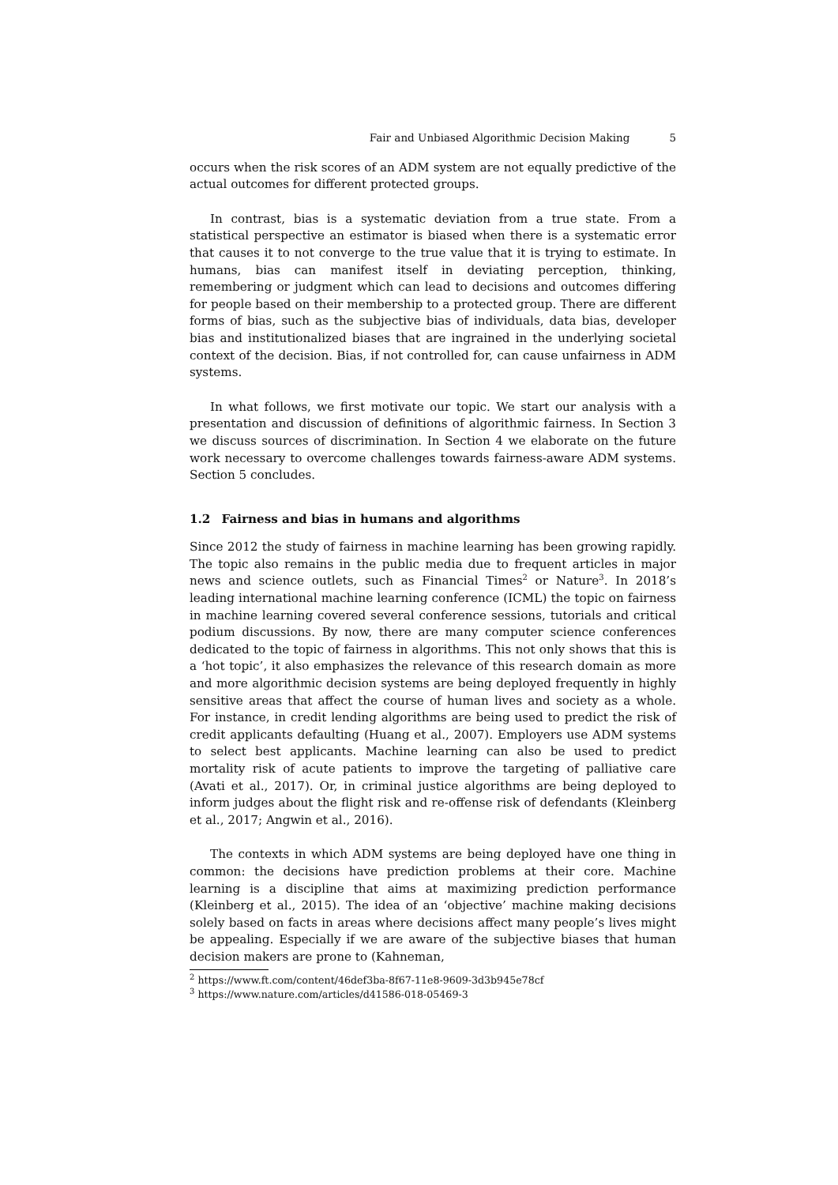Fair and Unbiased Algorithmic Decision Making 5
occurs when the risk scores of an ADM system are not equally predictive of the actual outcomes for different protected groups.
In contrast, bias is a systematic deviation from a true state. From a statistical perspective an estimator is biased when there is a systematic error that causes it to not converge to the true value that it is trying to estimate. In humans, bias can manifest itself in deviating perception, thinking, remembering or judgment which can lead to decisions and outcomes differing for people based on their membership to a protected group. There are different forms of bias, such as the subjective bias of individuals, data bias, developer bias and institutionalized biases that are ingrained in the underlying societal context of the decision. Bias, if not controlled for, can cause unfairness in ADM systems.
In what follows, we first motivate our topic. We start our analysis with a presentation and discussion of definitions of algorithmic fairness. In Section 3 we discuss sources of discrimination. In Section 4 we elaborate on the future work necessary to overcome challenges towards fairness-aware ADM systems. Section 5 concludes.
1.2 Fairness and bias in humans and algorithms
Since 2012 the study of fairness in machine learning has been growing rapidly. The topic also remains in the public media due to frequent articles in major news and science outlets, such as Financial Times<sup>2</sup> or Nature<sup>3</sup>. In 2018’s leading international machine learning conference (ICML) the topic on fairness in machine learning covered several conference sessions, tutorials and critical podium discussions. By now, there are many computer science conferences dedicated to the topic of fairness in algorithms. This not only shows that this is a ‘hot topic’, it also emphasizes the relevance of this research domain as more and more algorithmic decision systems are being deployed frequently in highly sensitive areas that affect the course of human lives and society as a whole. For instance, in credit lending algorithms are being used to predict the risk of credit applicants defaulting (Huang et al., 2007). Employers use ADM systems to select best applicants. Machine learning can also be used to predict mortality risk of acute patients to improve the targeting of palliative care (Avati et al., 2017). Or, in criminal justice algorithms are being deployed to inform judges about the flight risk and re-offense risk of defendants (Kleinberg et al., 2017; Angwin et al., 2016).
The contexts in which ADM systems are being deployed have one thing in common: the decisions have prediction problems at their core. Machine learning is a discipline that aims at maximizing prediction performance (Kleinberg et al., 2015). The idea of an ‘objective’ machine making decisions solely based on facts in areas where decisions affect many people’s lives might be appealing. Especially if we are aware of the subjective biases that human decision makers are prone to (Kahneman,
<sup>2</sup> https://www.ft.com/content/46def3ba-8f67-11e8-9609-3d3b945e78cf
<sup>3</sup> https://www.nature.com/articles/d41586-018-05469-3